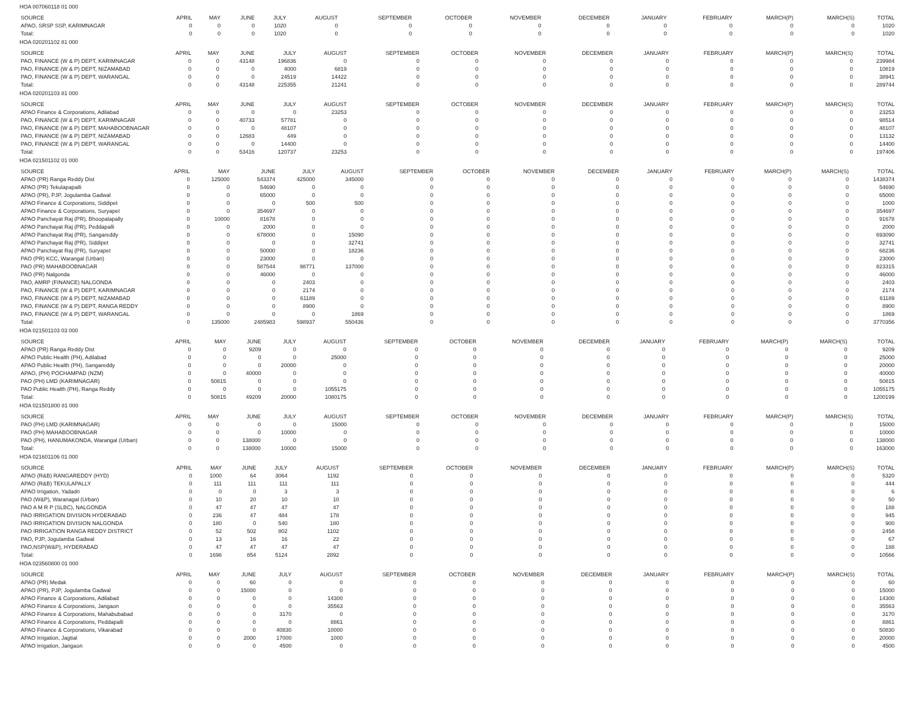HOA 007060118 01 000
| SOURCE | APRIL | MAY | JUNE | JULY | AUGUST | SEPTEMBER | OCTOBER | NOVEMBER | DECEMBER | JANUARY | FEBRUARY | MARCH(P) | MARCH(S) | TOTAL |
| --- | --- | --- | --- | --- | --- | --- | --- | --- | --- | --- | --- | --- | --- | --- |
| APAO, SRSP SSP, KARIMNAGAR | 0 | 0 | 0 | 1020 | 0 | 0 | 0 | 0 | 0 | 0 | 0 | 0 | 0 | 1020 |
| Total: | 0 | 0 | 0 | 1020 | 0 | 0 | 0 | 0 | 0 | 0 | 0 | 0 | 0 | 1020 |
HOA 020201102 81 000
| SOURCE | APRIL | MAY | JUNE | JULY | AUGUST | SEPTEMBER | OCTOBER | NOVEMBER | DECEMBER | JANUARY | FEBRUARY | MARCH(P) | MARCH(S) | TOTAL |
| --- | --- | --- | --- | --- | --- | --- | --- | --- | --- | --- | --- | --- | --- | --- |
| PAO, FINANCE (W & P) DEPT, KARIMNAGAR | 0 | 0 | 43148 | 196836 | 0 | 0 | 0 | 0 | 0 | 0 | 0 | 0 | 0 | 239984 |
| PAO, FINANCE (W & P) DEPT, NIZAMABAD | 0 | 0 | 0 | 4000 | 6819 | 0 | 0 | 0 | 0 | 0 | 0 | 0 | 0 | 10819 |
| PAO, FINANCE (W & P) DEPT, WARANGAL | 0 | 0 | 0 | 24519 | 14422 | 0 | 0 | 0 | 0 | 0 | 0 | 0 | 0 | 38941 |
| Total: | 0 | 0 | 43148 | 225355 | 21241 | 0 | 0 | 0 | 0 | 0 | 0 | 0 | 0 | 289744 |
HOA 020201103 81 000
| SOURCE | APRIL | MAY | JUNE | JULY | AUGUST | SEPTEMBER | OCTOBER | NOVEMBER | DECEMBER | JANUARY | FEBRUARY | MARCH(P) | MARCH(S) | TOTAL |
| --- | --- | --- | --- | --- | --- | --- | --- | --- | --- | --- | --- | --- | --- | --- |
| APAO Finance & Corporations, Adilabad | 0 | 0 | 0 | 0 | 23253 | 0 | 0 | 0 | 0 | 0 | 0 | 0 | 0 | 23253 |
| PAO, FINANCE (W & P) DEPT, KARIMNAGAR | 0 | 0 | 40733 | 57781 | 0 | 0 | 0 | 0 | 0 | 0 | 0 | 0 | 0 | 98514 |
| PAO, FINANCE (W & P) DEPT, MAHABOOBNAGAR | 0 | 0 | 0 | 48107 | 0 | 0 | 0 | 0 | 0 | 0 | 0 | 0 | 0 | 48107 |
| PAO, FINANCE (W & P) DEPT, NIZAMABAD | 0 | 0 | 12683 | 449 | 0 | 0 | 0 | 0 | 0 | 0 | 0 | 0 | 0 | 13132 |
| PAO, FINANCE (W & P) DEPT, WARANGAL | 0 | 0 | 0 | 14400 | 0 | 0 | 0 | 0 | 0 | 0 | 0 | 0 | 0 | 14400 |
| Total: | 0 | 0 | 53416 | 120737 | 23253 | 0 | 0 | 0 | 0 | 0 | 0 | 0 | 0 | 197406 |
HOA 021501102 01 000
| SOURCE | APRIL | MAY | JUNE | JULY | AUGUST | SEPTEMBER | OCTOBER | NOVEMBER | DECEMBER | JANUARY | FEBRUARY | MARCH(P) | MARCH(S) | TOTAL |
| --- | --- | --- | --- | --- | --- | --- | --- | --- | --- | --- | --- | --- | --- | --- |
| APAO (PR) Ranga Reddy Dist | 0 | 125000 | 543374 | 425000 | 345000 | 0 | 0 | 0 | 0 | 0 | 0 | 0 | 0 | 1438374 |
| APAO (PR) Tekulapapalli | 0 | 0 | 54690 | 0 | 0 | 0 | 0 | 0 | 0 | 0 | 0 | 0 | 0 | 54690 |
| APAO (PR), PJP, Jogulamba Gadwal | 0 | 0 | 65000 | 0 | 0 | 0 | 0 | 0 | 0 | 0 | 0 | 0 | 0 | 65000 |
| APAO Finance & Corporations, Siddipet | 0 | 0 | 0 | 500 | 500 | 0 | 0 | 0 | 0 | 0 | 0 | 0 | 0 | 1000 |
| APAO Finance & Corporations, Suryapet | 0 | 0 | 354697 | 0 | 0 | 0 | 0 | 0 | 0 | 0 | 0 | 0 | 0 | 354697 |
| APAO Panchayat Raj (PR), Bhoopalapally | 0 | 10000 | 81678 | 0 | 0 | 0 | 0 | 0 | 0 | 0 | 0 | 0 | 0 | 91678 |
| APAO Panchayat Raj (PR), Peddapalli | 0 | 0 | 2000 | 0 | 0 | 0 | 0 | 0 | 0 | 0 | 0 | 0 | 0 | 2000 |
| APAO Panchayat Raj (PR), Sangareddy | 0 | 0 | 678000 | 0 | 15090 | 0 | 0 | 0 | 0 | 0 | 0 | 0 | 0 | 693090 |
| APAO Panchayat Raj (PR), Siddipet | 0 | 0 | 0 | 0 | 32741 | 0 | 0 | 0 | 0 | 0 | 0 | 0 | 0 | 32741 |
| APAO Panchayat Raj (PR), Suryapet | 0 | 0 | 50000 | 0 | 18236 | 0 | 0 | 0 | 0 | 0 | 0 | 0 | 0 | 68236 |
| PAO (PR) KCC, Warangal (Urban) | 0 | 0 | 23000 | 0 | 0 | 0 | 0 | 0 | 0 | 0 | 0 | 0 | 0 | 23000 |
| PAO (PR) MAHABOOBNAGAR | 0 | 0 | 587544 | 98771 | 137000 | 0 | 0 | 0 | 0 | 0 | 0 | 0 | 0 | 823315 |
| PAO (PR) Nalgonda | 0 | 0 | 46000 | 0 | 0 | 0 | 0 | 0 | 0 | 0 | 0 | 0 | 0 | 46000 |
| PAO, AMRP (FINANCE) NALGONDA | 0 | 0 | 0 | 2403 | 0 | 0 | 0 | 0 | 0 | 0 | 0 | 0 | 0 | 2403 |
| PAO, FINANCE (W & P) DEPT, KARIMNAGAR | 0 | 0 | 0 | 2174 | 0 | 0 | 0 | 0 | 0 | 0 | 0 | 0 | 0 | 2174 |
| PAO, FINANCE (W & P) DEPT, NIZAMABAD | 0 | 0 | 0 | 61189 | 0 | 0 | 0 | 0 | 0 | 0 | 0 | 0 | 0 | 61189 |
| PAO, FINANCE (W & P) DEPT, RANGA REDDY | 0 | 0 | 0 | 8900 | 0 | 0 | 0 | 0 | 0 | 0 | 0 | 0 | 0 | 8900 |
| PAO, FINANCE (W & P) DEPT, WARANGAL | 0 | 0 | 0 | 0 | 1869 | 0 | 0 | 0 | 0 | 0 | 0 | 0 | 0 | 1869 |
| Total: | 0 | 135000 | 2485983 | 598937 | 550436 | 0 | 0 | 0 | 0 | 0 | 0 | 0 | 0 | 3770356 |
HOA 021501103 03 000
| SOURCE | APRIL | MAY | JUNE | JULY | AUGUST | SEPTEMBER | OCTOBER | NOVEMBER | DECEMBER | JANUARY | FEBRUARY | MARCH(P) | MARCH(S) | TOTAL |
| --- | --- | --- | --- | --- | --- | --- | --- | --- | --- | --- | --- | --- | --- | --- |
| APAO (PR) Ranga Reddy Dist | 0 | 0 | 9209 | 0 | 0 | 0 | 0 | 0 | 0 | 0 | 0 | 0 | 0 | 9209 |
| APAO Public Health (PH), Adilabad | 0 | 0 | 0 | 0 | 25000 | 0 | 0 | 0 | 0 | 0 | 0 | 0 | 0 | 25000 |
| APAO Public Health (PH), Sangareddy | 0 | 0 | 0 | 20000 | 0 | 0 | 0 | 0 | 0 | 0 | 0 | 0 | 0 | 20000 |
| APAO, (PH) POCHAMPAD (NZM) | 0 | 0 | 40000 | 0 | 0 | 0 | 0 | 0 | 0 | 0 | 0 | 0 | 0 | 40000 |
| PAO (PH) LMD (KARIMNAGAR) | 0 | 50815 | 0 | 0 | 0 | 0 | 0 | 0 | 0 | 0 | 0 | 0 | 0 | 50815 |
| PAO Public Health (PH), Ranga Reddy | 0 | 0 | 0 | 0 | 1055175 | 0 | 0 | 0 | 0 | 0 | 0 | 0 | 0 | 1055175 |
| Total: | 0 | 50815 | 49209 | 20000 | 1080175 | 0 | 0 | 0 | 0 | 0 | 0 | 0 | 0 | 1200199 |
HOA 021501800 81 000
| SOURCE | APRIL | MAY | JUNE | JULY | AUGUST | SEPTEMBER | OCTOBER | NOVEMBER | DECEMBER | JANUARY | FEBRUARY | MARCH(P) | MARCH(S) | TOTAL |
| --- | --- | --- | --- | --- | --- | --- | --- | --- | --- | --- | --- | --- | --- | --- |
| PAO (PH) LMD (KARIMNAGAR) | 0 | 0 | 0 | 0 | 15000 | 0 | 0 | 0 | 0 | 0 | 0 | 0 | 0 | 15000 |
| PAO (PH) MAHABOOBNAGAR | 0 | 0 | 0 | 10000 | 0 | 0 | 0 | 0 | 0 | 0 | 0 | 0 | 0 | 10000 |
| PAO (PH), HANUMAKONDA, Warangal (Urban) | 0 | 0 | 138000 | 0 | 0 | 0 | 0 | 0 | 0 | 0 | 0 | 0 | 0 | 138000 |
| Total: | 0 | 0 | 138000 | 10000 | 15000 | 0 | 0 | 0 | 0 | 0 | 0 | 0 | 0 | 163000 |
HOA 021601106 01 000
| SOURCE | APRIL | MAY | JUNE | JULY | AUGUST | SEPTEMBER | OCTOBER | NOVEMBER | DECEMBER | JANUARY | FEBRUARY | MARCH(P) | MARCH(S) | TOTAL |
| --- | --- | --- | --- | --- | --- | --- | --- | --- | --- | --- | --- | --- | --- | --- |
| APAO (R&B) RANGAREDDY (HYD) | 0 | 1000 | 64 | 3064 | 1192 | 0 | 0 | 0 | 0 | 0 | 0 | 0 | 0 | 5320 |
| APAO (R&B) TEKULAPALLY | 0 | 111 | 111 | 111 | 111 | 0 | 0 | 0 | 0 | 0 | 0 | 0 | 0 | 444 |
| APAO Irrigation, Yadadri | 0 | 0 | 0 | 3 | 3 | 0 | 0 | 0 | 0 | 0 | 0 | 0 | 0 | 6 |
| PAO (W&P), Waranagal (Urban) | 0 | 10 | 20 | 10 | 10 | 0 | 0 | 0 | 0 | 0 | 0 | 0 | 0 | 50 |
| PAO A M R P (SLBC), NALGONDA | 0 | 47 | 47 | 47 | 47 | 0 | 0 | 0 | 0 | 0 | 0 | 0 | 0 | 188 |
| PAO IRRIGATION DIVISION HYDERABAD | 0 | 236 | 47 | 484 | 178 | 0 | 0 | 0 | 0 | 0 | 0 | 0 | 0 | 945 |
| PAO IRRIGATION DIVISION NALGONDA | 0 | 180 | 0 | 540 | 180 | 0 | 0 | 0 | 0 | 0 | 0 | 0 | 0 | 900 |
| PAO IRRIGATION RANGA REDDY DISTRICT | 0 | 52 | 502 | 802 | 1102 | 0 | 0 | 0 | 0 | 0 | 0 | 0 | 0 | 2458 |
| PAO, PJP, Jogulamba Gadwal | 0 | 13 | 16 | 16 | 22 | 0 | 0 | 0 | 0 | 0 | 0 | 0 | 0 | 67 |
| PAO,NSP(W&P), HYDERABAD | 0 | 47 | 47 | 47 | 47 | 0 | 0 | 0 | 0 | 0 | 0 | 0 | 0 | 188 |
| Total: | 0 | 1696 | 854 | 5124 | 2892 | 0 | 0 | 0 | 0 | 0 | 0 | 0 | 0 | 10566 |
HOA 023560800 01 000
| SOURCE | APRIL | MAY | JUNE | JULY | AUGUST | SEPTEMBER | OCTOBER | NOVEMBER | DECEMBER | JANUARY | FEBRUARY | MARCH(P) | MARCH(S) | TOTAL |
| --- | --- | --- | --- | --- | --- | --- | --- | --- | --- | --- | --- | --- | --- | --- |
| APAO (PR) Medak | 0 | 0 | 60 | 0 | 0 | 0 | 0 | 0 | 0 | 0 | 0 | 0 | 0 | 60 |
| APAO (PR), PJP, Jogulamba Gadwal | 0 | 0 | 15000 | 0 | 0 | 0 | 0 | 0 | 0 | 0 | 0 | 0 | 0 | 15000 |
| APAO Finance & Corporations, Adilabad | 0 | 0 | 0 | 0 | 14300 | 0 | 0 | 0 | 0 | 0 | 0 | 0 | 0 | 14300 |
| APAO Finance & Corporations, Jangaon | 0 | 0 | 0 | 0 | 35563 | 0 | 0 | 0 | 0 | 0 | 0 | 0 | 0 | 35563 |
| APAO Finance & Corporations, Mahabubabad | 0 | 0 | 0 | 3170 | 0 | 0 | 0 | 0 | 0 | 0 | 0 | 0 | 0 | 3170 |
| APAO Finance & Corporations, Peddapalli | 0 | 0 | 0 | 0 | 8861 | 0 | 0 | 0 | 0 | 0 | 0 | 0 | 0 | 8861 |
| APAO Finance & Corporations, Vikarabad | 0 | 0 | 0 | 40830 | 10000 | 0 | 0 | 0 | 0 | 0 | 0 | 0 | 0 | 50830 |
| APAO Irrigation, Jagtial | 0 | 0 | 2000 | 17000 | 1000 | 0 | 0 | 0 | 0 | 0 | 0 | 0 | 0 | 20000 |
| APAO Irrigation, Jangaon | 0 | 0 | 0 | 4500 | 0 | 0 | 0 | 0 | 0 | 0 | 0 | 0 | 0 | 4500 |